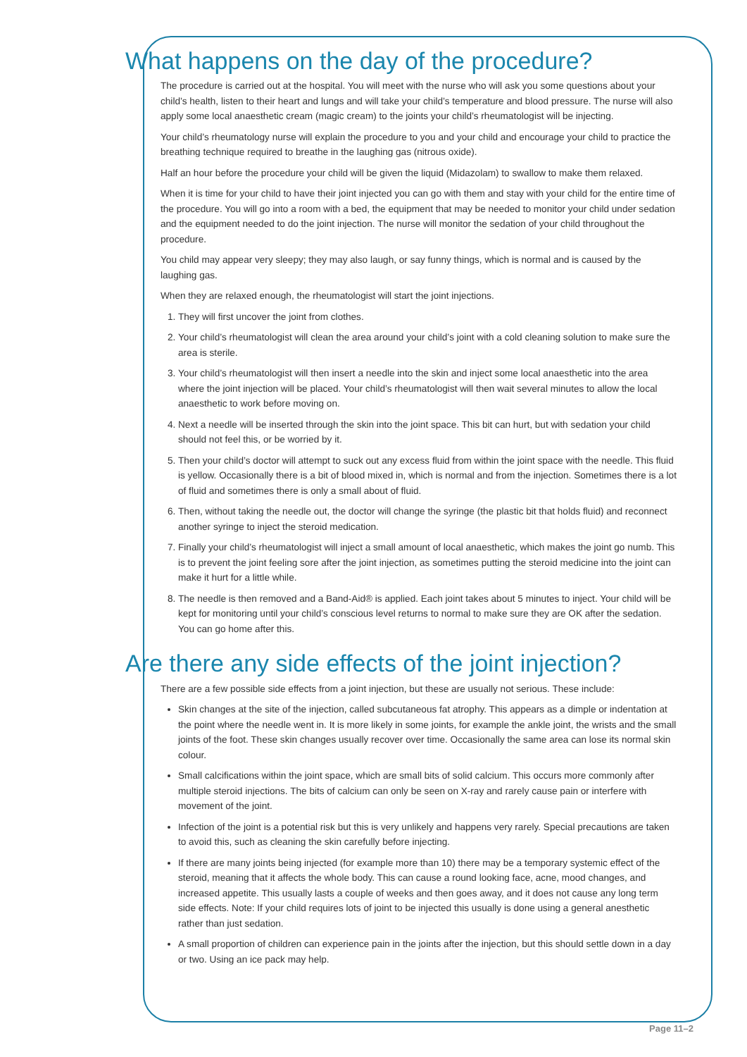What happens on the day of the procedure?
The procedure is carried out at the hospital. You will meet with the nurse who will ask you some questions about your child’s health, listen to their heart and lungs and will take your child’s temperature and blood pressure. The nurse will also apply some local anaesthetic cream (magic cream) to the joints your child’s rheumatologist will be injecting.
Your child’s rheumatology nurse will explain the procedure to you and your child and encourage your child to practice the breathing technique required to breathe in the laughing gas (nitrous oxide).
Half an hour before the procedure your child will be given the liquid (Midazolam) to swallow to make them relaxed.
When it is time for your child to have their joint injected you can go with them and stay with your child for the entire time of the procedure. You will go into a room with a bed, the equipment that may be needed to monitor your child under sedation and the equipment needed to do the joint injection. The nurse will monitor the sedation of your child throughout the procedure.
You child may appear very sleepy; they may also laugh, or say funny things, which is normal and is caused by the laughing gas.
When they are relaxed enough, the rheumatologist will start the joint injections.
1. They will first uncover the joint from clothes.
2. Your child’s rheumatologist will clean the area around your child’s joint with a cold cleaning solution to make sure the area is sterile.
3. Your child’s rheumatologist will then insert a needle into the skin and inject some local anaesthetic into the area where the joint injection will be placed. Your child’s rheumatologist will then wait several minutes to allow the local anaesthetic to work before moving on.
4. Next a needle will be inserted through the skin into the joint space. This bit can hurt, but with sedation your child should not feel this, or be worried by it.
5. Then your child’s doctor will attempt to suck out any excess fluid from within the joint space with the needle. This fluid is yellow. Occasionally there is a bit of blood mixed in, which is normal and from the injection. Sometimes there is a lot of fluid and sometimes there is only a small about of fluid.
6. Then, without taking the needle out, the doctor will change the syringe (the plastic bit that holds fluid) and reconnect another syringe to inject the steroid medication.
7. Finally your child’s rheumatologist will inject a small amount of local anaesthetic, which makes the joint go numb. This is to prevent the joint feeling sore after the joint injection, as sometimes putting the steroid medicine into the joint can make it hurt for a little while.
8. The needle is then removed and a Band-Aid® is applied. Each joint takes about 5 minutes to inject. Your child will be kept for monitoring until your child’s conscious level returns to normal to make sure they are OK after the sedation. You can go home after this.
Are there any side effects of the joint injection?
There are a few possible side effects from a joint injection, but these are usually not serious. These include:
Skin changes at the site of the injection, called subcutaneous fat atrophy. This appears as a dimple or indentation at the point where the needle went in. It is more likely in some joints, for example the ankle joint, the wrists and the small joints of the foot. These skin changes usually recover over time. Occasionally the same area can lose its normal skin colour.
Small calcifications within the joint space, which are small bits of solid calcium. This occurs more commonly after multiple steroid injections. The bits of calcium can only be seen on X-ray and rarely cause pain or interfere with movement of the joint.
Infection of the joint is a potential risk but this is very unlikely and happens very rarely. Special precautions are taken to avoid this, such as cleaning the skin carefully before injecting.
If there are many joints being injected (for example more than 10) there may be a temporary systemic effect of the steroid, meaning that it affects the whole body. This can cause a round looking face, acne, mood changes, and increased appetite. This usually lasts a couple of weeks and then goes away, and it does not cause any long term side effects. Note: If your child requires lots of joint to be injected this usually is done using a general anesthetic rather than just sedation.
A small proportion of children can experience pain in the joints after the injection, but this should settle down in a day or two. Using an ice pack may help.
Page 11–2